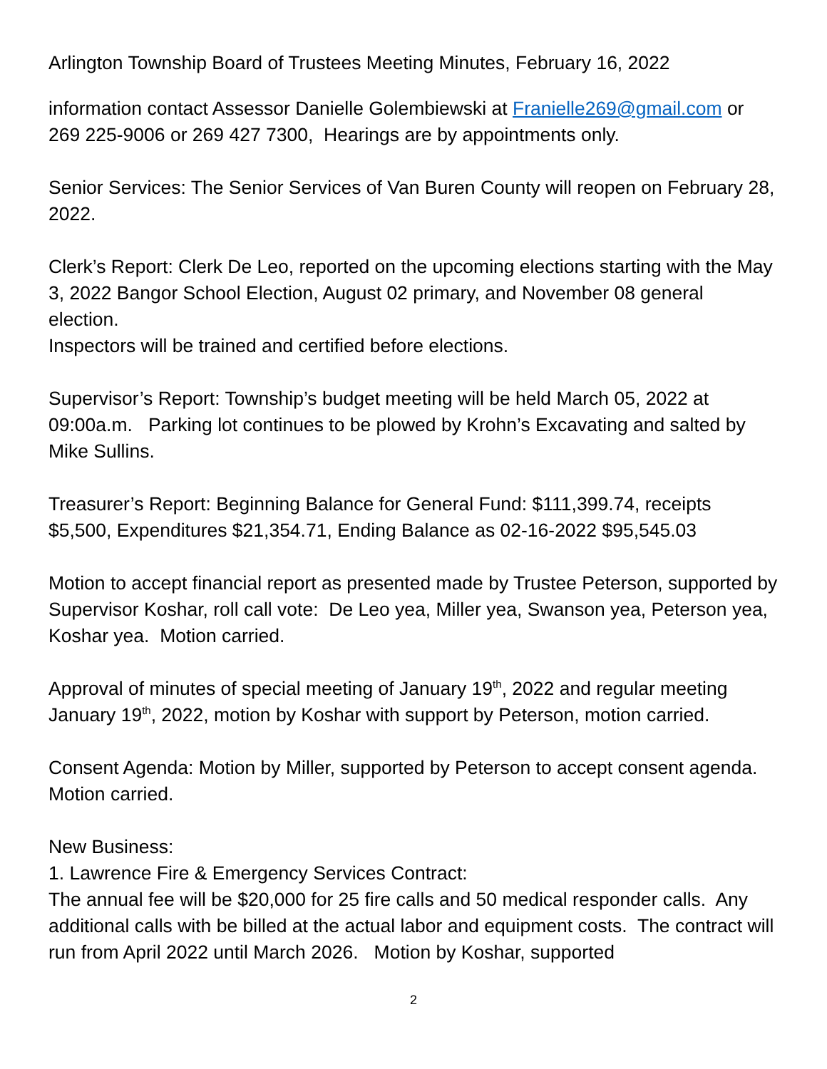Arlington Township Board of Trustees Meeting Minutes, February 16, 2022
information contact Assessor Danielle Golembiewski at Franielle269@gmail.com or 269 225-9006 or 269 427 7300, Hearings are by appointments only.
Senior Services: The Senior Services of Van Buren County will reopen on February 28, 2022.
Clerk’s Report: Clerk De Leo, reported on the upcoming elections starting with the May 3, 2022 Bangor School Election, August 02 primary, and November 08 general election.
Inspectors will be trained and certified before elections.
Supervisor’s Report: Township’s budget meeting will be held March 05, 2022 at 09:00a.m. Parking lot continues to be plowed by Krohn’s Excavating and salted by Mike Sullins.
Treasurer’s Report: Beginning Balance for General Fund: $111,399.74, receipts $5,500, Expenditures $21,354.71, Ending Balance as 02-16-2022 $95,545.03
Motion to accept financial report as presented made by Trustee Peterson, supported by Supervisor Koshar, roll call vote: De Leo yea, Miller yea, Swanson yea, Peterson yea, Koshar yea. Motion carried.
Approval of minutes of special meeting of January 19<sup>th</sup>, 2022 and regular meeting January 19<sup>th</sup>, 2022, motion by Koshar with support by Peterson, motion carried.
Consent Agenda: Motion by Miller, supported by Peterson to accept consent agenda. Motion carried.
New Business:
1. Lawrence Fire & Emergency Services Contract:
The annual fee will be $20,000 for 25 fire calls and 50 medical responder calls. Any additional calls with be billed at the actual labor and equipment costs. The contract will run from April 2022 until March 2026. Motion by Koshar, supported
2